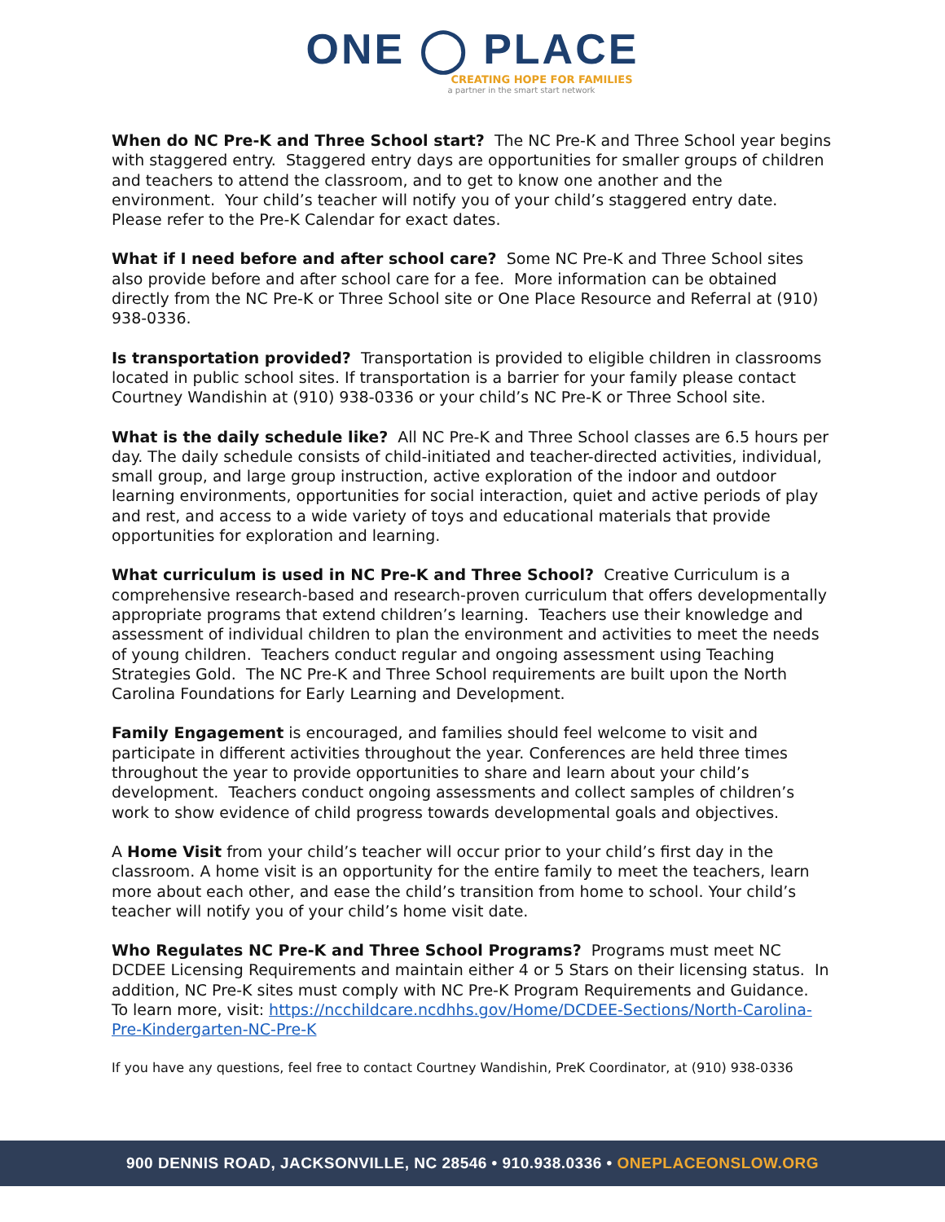ONE ◯ PLACE
CREATING HOPE FOR FAMILIES
a partner in the smart start network
When do NC Pre-K and Three School start? The NC Pre-K and Three School year begins with staggered entry. Staggered entry days are opportunities for smaller groups of children and teachers to attend the classroom, and to get to know one another and the environment. Your child’s teacher will notify you of your child’s staggered entry date. Please refer to the Pre-K Calendar for exact dates.
What if I need before and after school care? Some NC Pre-K and Three School sites also provide before and after school care for a fee. More information can be obtained directly from the NC Pre-K or Three School site or One Place Resource and Referral at (910) 938-0336.
Is transportation provided? Transportation is provided to eligible children in classrooms located in public school sites. If transportation is a barrier for your family please contact Courtney Wandishin at (910) 938-0336 or your child’s NC Pre-K or Three School site.
What is the daily schedule like? All NC Pre-K and Three School classes are 6.5 hours per day. The daily schedule consists of child-initiated and teacher-directed activities, individual, small group, and large group instruction, active exploration of the indoor and outdoor learning environments, opportunities for social interaction, quiet and active periods of play and rest, and access to a wide variety of toys and educational materials that provide opportunities for exploration and learning.
What curriculum is used in NC Pre-K and Three School? Creative Curriculum is a comprehensive research-based and research-proven curriculum that offers developmentally appropriate programs that extend children’s learning. Teachers use their knowledge and assessment of individual children to plan the environment and activities to meet the needs of young children. Teachers conduct regular and ongoing assessment using Teaching Strategies Gold. The NC Pre-K and Three School requirements are built upon the North Carolina Foundations for Early Learning and Development.
Family Engagement is encouraged, and families should feel welcome to visit and participate in different activities throughout the year. Conferences are held three times throughout the year to provide opportunities to share and learn about your child’s development. Teachers conduct ongoing assessments and collect samples of children’s work to show evidence of child progress towards developmental goals and objectives.
A Home Visit from your child’s teacher will occur prior to your child’s first day in the classroom. A home visit is an opportunity for the entire family to meet the teachers, learn more about each other, and ease the child’s transition from home to school. Your child’s teacher will notify you of your child’s home visit date.
Who Regulates NC Pre-K and Three School Programs? Programs must meet NC DCDEE Licensing Requirements and maintain either 4 or 5 Stars on their licensing status. In addition, NC Pre-K sites must comply with NC Pre-K Program Requirements and Guidance. To learn more, visit: https://ncchildcare.ncdhhs.gov/Home/DCDEE-Sections/North-Carolina-Pre-Kindergarten-NC-Pre-K
If you have any questions, feel free to contact Courtney Wandishin, PreK Coordinator, at (910) 938-0336
900 DENNIS ROAD, JACKSONVILLE, NC 28546 • 910.938.0336 • ONEPLACEONSLOW.ORG